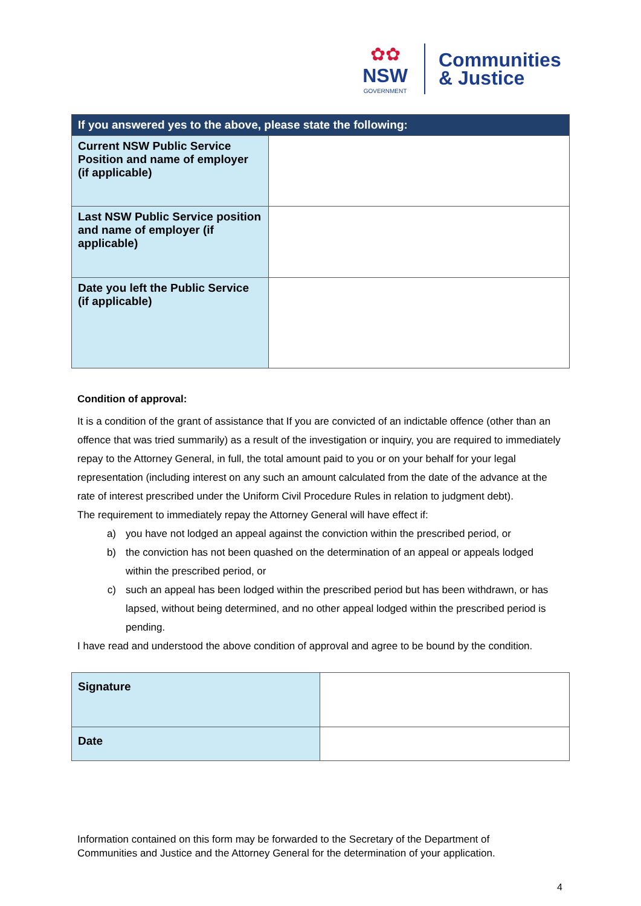✿✿
NSW
GOVERNMENT
Communities
& Justice
| If you answered yes to the above, please state the following: | |
| --- | --- |
| Current NSW Public Service Position and name of employer (if applicable) | |
| Last NSW Public Service position and name of employer (if applicable) | |
| Date you left the Public Service (if applicable) | |
Condition of approval:
It is a condition of the grant of assistance that If you are convicted of an indictable offence (other than an offence that was tried summarily) as a result of the investigation or inquiry, you are required to immediately repay to the Attorney General, in full, the total amount paid to you or on your behalf for your legal representation (including interest on any such an amount calculated from the date of the advance at the rate of interest prescribed under the Uniform Civil Procedure Rules in relation to judgment debt).
The requirement to immediately repay the Attorney General will have effect if:
a) you have not lodged an appeal against the conviction within the prescribed period, or
b) the conviction has not been quashed on the determination of an appeal or appeals lodged within the prescribed period, or
c) such an appeal has been lodged within the prescribed period but has been withdrawn, or has lapsed, without being determined, and no other appeal lodged within the prescribed period is pending.
I have read and understood the above condition of approval and agree to be bound by the condition.
| Signature | |
| Date | |
Information contained on this form may be forwarded to the Secretary of the Department of
Communities and Justice and the Attorney General for the determination of your application.
4